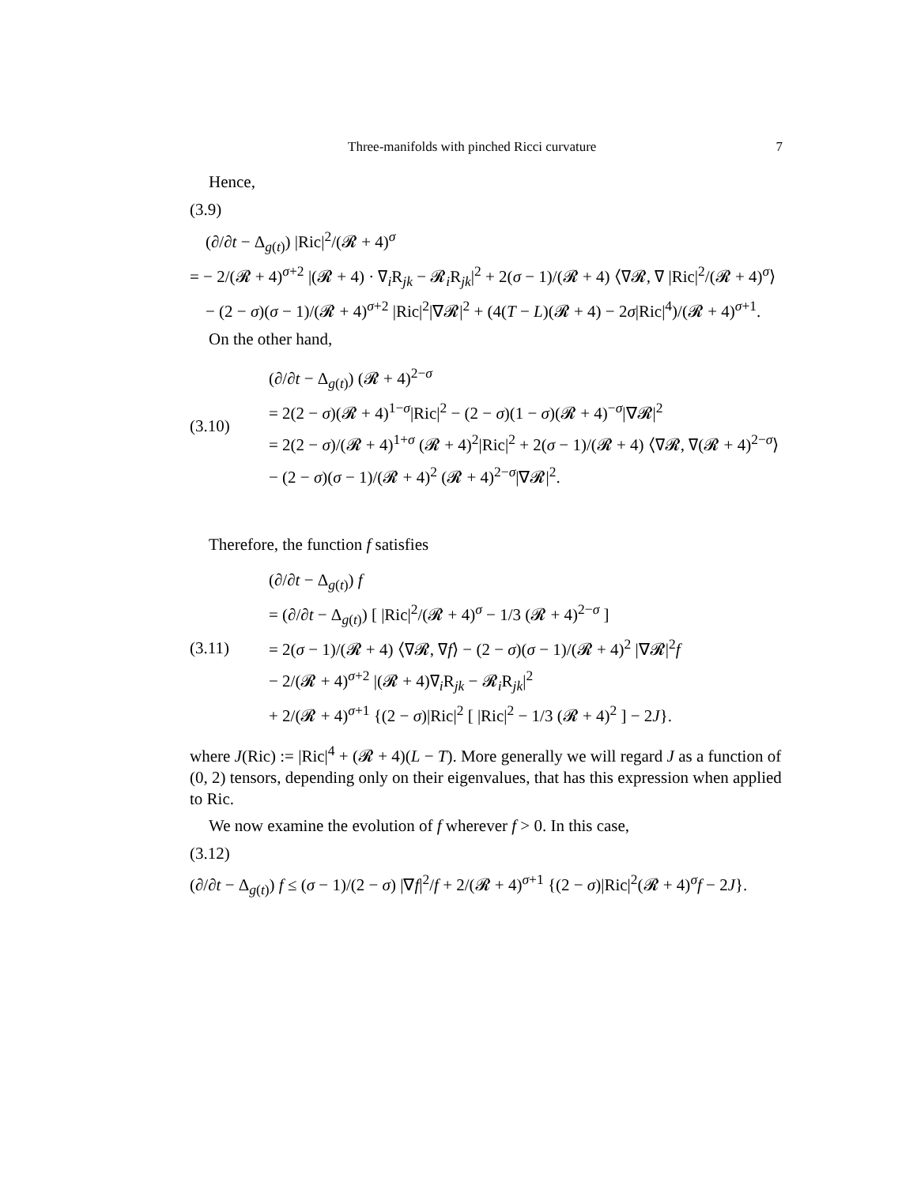Three-manifolds with pinched Ricci curvature 7
Hence,
(3.9)
(∂/∂t − Δ<sub>g(t)</sub>) |Ric|<sup>2</sup>/(𝓡 + 4)<sup>σ</sup>
= − 2/(𝓡 + 4)<sup>σ+2</sup> |(𝓡 + 4) · ∇<sub>i</sub>R<sub>jk</sub> − 𝓡<sub>i</sub>R<sub>jk</sub>|<sup>2</sup> + 2(σ − 1)/(𝓡 + 4) ⟨∇𝓡, ∇ |Ric|<sup>2</sup>/(𝓡 + 4)<sup>σ</sup>⟩
− (2 − σ)(σ − 1)/(𝓡 + 4)<sup>σ+2</sup> |Ric|<sup>2</sup>|∇𝓡|<sup>2</sup> + (4(T − L)(𝓡 + 4) − 2σ|Ric|<sup>4</sup>)/(𝓡 + 4)<sup>σ+1</sup>.
On the other hand,
(3.10)
(∂/∂t − Δ<sub>g(t)</sub>) (𝓡 + 4)<sup>2−σ</sup>
= 2(2 − σ)(𝓡 + 4)<sup>1−σ</sup>|Ric|<sup>2</sup> − (2 − σ)(1 − σ)(𝓡 + 4)<sup>−σ</sup>|∇𝓡|<sup>2</sup>
= 2(2 − σ)/(𝓡 + 4)<sup>1+σ</sup> (𝓡 + 4)<sup>2</sup>|Ric|<sup>2</sup> + 2(σ − 1)/(𝓡 + 4) ⟨∇𝓡, ∇(𝓡 + 4)<sup>2−σ</sup>⟩
− (2 − σ)(σ − 1)/(𝓡 + 4)<sup>2</sup> (𝓡 + 4)<sup>2−σ</sup>|∇𝓡|<sup>2</sup>.
Therefore, the function f satisfies
(3.11)
(∂/∂t − Δ<sub>g(t)</sub>) f
= (∂/∂t − Δ<sub>g(t)</sub>) [ |Ric|<sup>2</sup>/(𝓡 + 4)<sup>σ</sup> − 1/3 (𝓡 + 4)<sup>2−σ</sup> ]
= 2(σ − 1)/(𝓡 + 4) ⟨∇𝓡, ∇f⟩ − (2 − σ)(σ − 1)/(𝓡 + 4)<sup>2</sup> |∇𝓡|<sup>2</sup>f
− 2/(𝓡 + 4)<sup>σ+2</sup> |(𝓡 + 4)∇<sub>i</sub>R<sub>jk</sub> − 𝓡<sub>i</sub>R<sub>jk</sub>|<sup>2</sup>
+ 2/(𝓡 + 4)<sup>σ+1</sup> {(2 − σ)|Ric|<sup>2</sup> [ |Ric|<sup>2</sup> − 1/3 (𝓡 + 4)<sup>2</sup> ] − 2J}.
where J(Ric) := |Ric|<sup>4</sup> + (𝓡 + 4)(L − T). More generally we will regard J as a function of (0, 2) tensors, depending only on their eigenvalues, that has this expression when applied to Ric.
We now examine the evolution of f wherever f > 0. In this case,
(3.12)
(∂/∂t − Δ<sub>g(t)</sub>) f ≤ (σ − 1)/(2 − σ) |∇f|<sup>2</sup>/f + 2/(𝓡 + 4)<sup>σ+1</sup> {(2 − σ)|Ric|<sup>2</sup>(𝓡 + 4)<sup>σ</sup>f − 2J}.